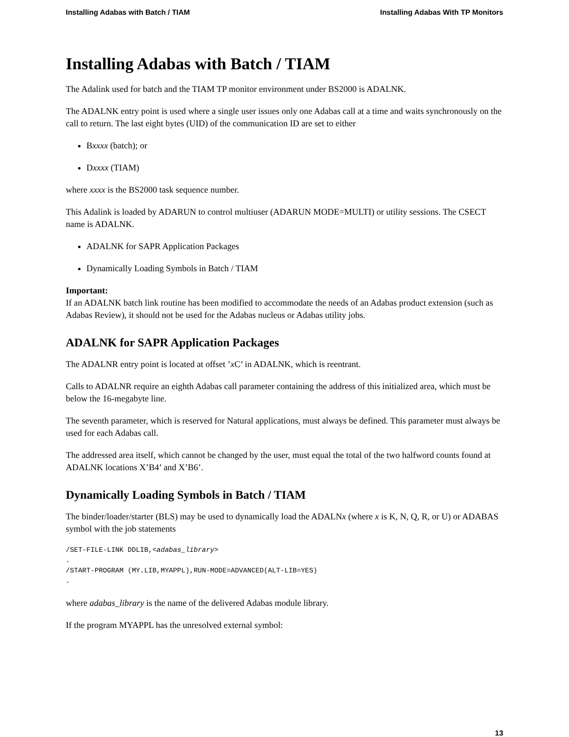Installing Adabas with Batch / TIAM Installing Adabas With TP Monitors
Installing Adabas with Batch / TIAM
The Adalink used for batch and the TIAM TP monitor environment under BS2000 is ADALNK.
The ADALNK entry point is used where a single user issues only one Adabas call at a time and waits synchronously on the call to return. The last eight bytes (UID) of the communication ID are set to either
Bxxxx (batch); or
Dxxxx (TIAM)
where xxxx is the BS2000 task sequence number.
This Adalink is loaded by ADARUN to control multiuser (ADARUN MODE=MULTI) or utility sessions. The CSECT name is ADALNK.
ADALNK for SAPR Application Packages
Dynamically Loading Symbols in Batch / TIAM
Important:
If an ADALNK batch link routine has been modified to accommodate the needs of an Adabas product extension (such as Adabas Review), it should not be used for the Adabas nucleus or Adabas utility jobs.
ADALNK for SAPR Application Packages
The ADALNR entry point is located at offset ’x C’ in ADALNK, which is reentrant.
Calls to ADALNR require an eighth Adabas call parameter containing the address of this initialized area, which must be below the 16-megabyte line.
The seventh parameter, which is reserved for Natural applications, must always be defined. This parameter must always be used for each Adabas call.
The addressed area itself, which cannot be changed by the user, must equal the total of the two halfword counts found at ADALNK locations X’B4’ and X’B6’.
Dynamically Loading Symbols in Batch / TIAM
The binder/loader/starter (BLS) may be used to dynamically load the ADALNx (where x is K, N, Q, R, or U) or ADABAS symbol with the job statements
/SET-FILE-LINK DDLIB,<adabas_library>
.
/START-PROGRAM (MY.LIB,MYAPPL),RUN-MODE=ADVANCED(ALT-LIB=YES)
.
where adabas_library is the name of the delivered Adabas module library.
If the program MYAPPL has the unresolved external symbol:
13